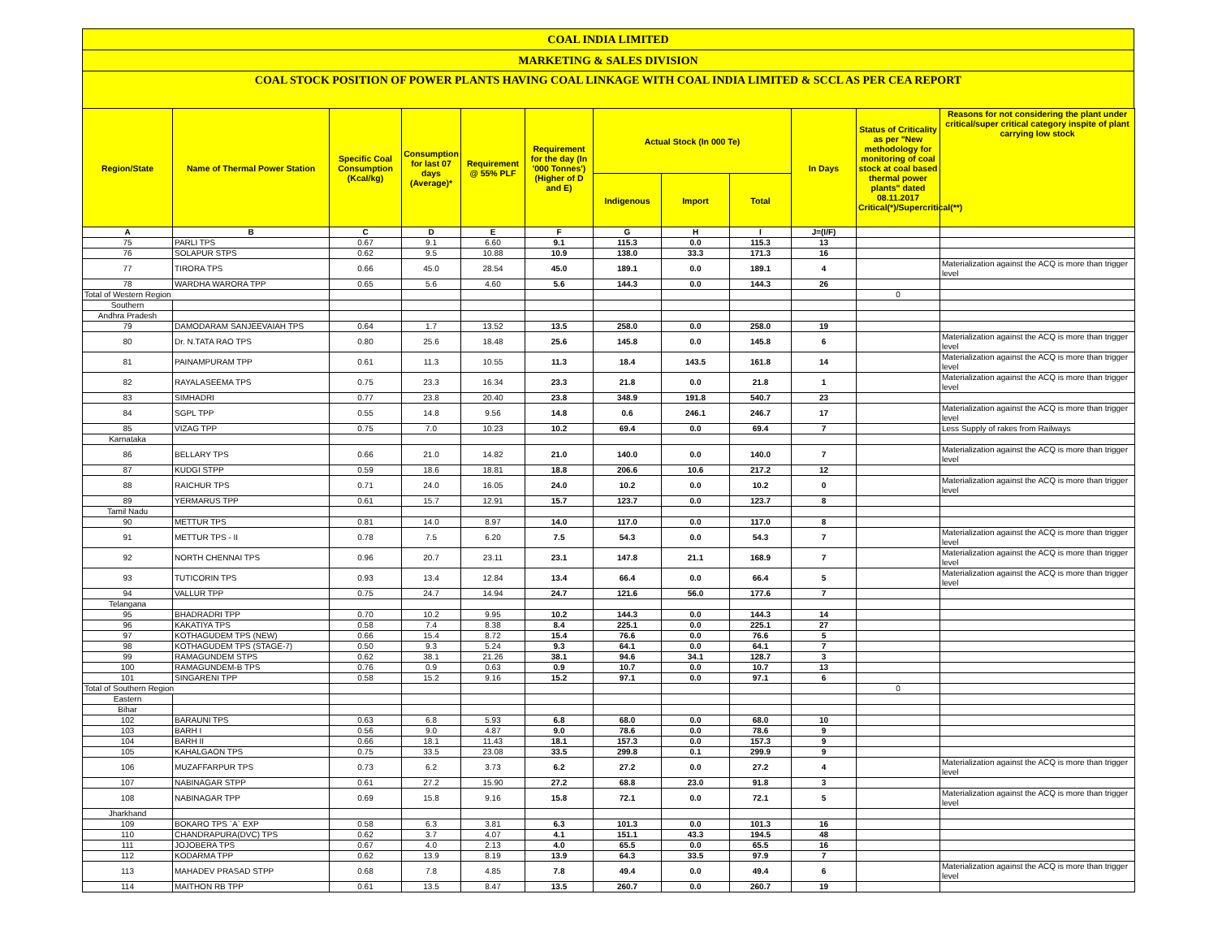COAL INDIA LIMITED
MARKETING & SALES DIVISION
COAL STOCK POSITION OF POWER PLANTS HAVING COAL LINKAGE WITH COAL INDIA LIMITED & SCCL AS PER CEA REPORT
| Region/State | Name of Thermal Power Station | Specific Coal Consumption (Kcal/kg) | Consumption for last 07 days (Average)* | Requirement @ 55% PLF | Requirement for the day (In '000 Tonnes') (Higher of D and E) | Actual Stock (In 000 Te) | | | In Days | Status of Criticality as per "New methodology for monitoring of coal stock at coal based thermal power plants" dated 08.11.2017 Critical(*)/Supercritical(**) | Reasons for not considering the plant under critical/super critical category inspite of plant carrying low stock |
| --- | --- | --- | --- | --- | --- | --- | --- | --- | --- | --- | --- |
| | | | | | | Indigenous | Import | Total | | | |
| A | B | C | D | E | F | G | H | I | J=(I/F) | | |
| 75 | PARLI TPS | 0.67 | 9.1 | 6.60 | 9.1 | 115.3 | 0.0 | 115.3 | 13 | | |
| 76 | SOLAPUR STPS | 0.62 | 9.5 | 10.88 | 10.9 | 138.0 | 33.3 | 171.3 | 16 | | |
| 77 | TIRORA TPS | 0.66 | 45.0 | 28.54 | 45.0 | 189.1 | 0.0 | 189.1 | 4 | | Materialization against the ACQ is more than trigger level |
| 78 | WARDHA WARORA TPP | 0.65 | 5.6 | 4.60 | 5.6 | 144.3 | 0.0 | 144.3 | 26 | | |
| Total of Western Region | | | | | | | | | | 0 | |
| Southern | | | | | | | | | | | |
| Andhra Pradesh | | | | | | | | | | | |
| 79 | DAMODARAM SANJEEVAIAH TPS | 0.64 | 1.7 | 13.52 | 13.5 | 258.0 | 0.0 | 258.0 | 19 | | |
| 80 | Dr. N.TATA RAO TPS | 0.80 | 25.6 | 18.48 | 25.6 | 145.8 | 0.0 | 145.8 | 6 | | Materialization against the ACQ is more than trigger level |
| 81 | PAINAMPURAM TPP | 0.61 | 11.3 | 10.55 | 11.3 | 18.4 | 143.5 | 161.8 | 14 | | Materialization against the ACQ is more than trigger level |
| 82 | RAYALASEEMA TPS | 0.75 | 23.3 | 16.34 | 23.3 | 21.8 | 0.0 | 21.8 | 1 | | Materialization against the ACQ is more than trigger level |
| 83 | SIMHADRI | 0.77 | 23.8 | 20.40 | 23.8 | 348.9 | 191.8 | 540.7 | 23 | | |
| 84 | SGPL TPP | 0.55 | 14.8 | 9.56 | 14.8 | 0.6 | 246.1 | 246.7 | 17 | | Materialization against the ACQ is more than trigger level |
| 85 | VIZAG TPP | 0.75 | 7.0 | 10.23 | 10.2 | 69.4 | 0.0 | 69.4 | 7 | | Less Supply of rakes from Railways |
| Karnataka | | | | | | | | | | | |
| 86 | BELLARY TPS | 0.66 | 21.0 | 14.82 | 21.0 | 140.0 | 0.0 | 140.0 | 7 | | Materialization against the ACQ is more than trigger level |
| 87 | KUDGI STPP | 0.59 | 18.6 | 18.81 | 18.8 | 206.6 | 10.6 | 217.2 | 12 | | |
| 88 | RAICHUR TPS | 0.71 | 24.0 | 16.05 | 24.0 | 10.2 | 0.0 | 10.2 | 0 | | Materialization against the ACQ is more than trigger level |
| 89 | YERMARUS TPP | 0.61 | 15.7 | 12.91 | 15.7 | 123.7 | 0.0 | 123.7 | 8 | | |
| Tamil Nadu | | | | | | | | | | | |
| 90 | METTUR TPS | 0.81 | 14.0 | 8.97 | 14.0 | 117.0 | 0.0 | 117.0 | 8 | | |
| 91 | METTUR TPS - II | 0.78 | 7.5 | 6.20 | 7.5 | 54.3 | 0.0 | 54.3 | 7 | | Materialization against the ACQ is more than trigger level |
| 92 | NORTH CHENNAI TPS | 0.96 | 20.7 | 23.11 | 23.1 | 147.8 | 21.1 | 168.9 | 7 | | Materialization against the ACQ is more than trigger level |
| 93 | TUTICORIN TPS | 0.93 | 13.4 | 12.84 | 13.4 | 66.4 | 0.0 | 66.4 | 5 | | Materialization against the ACQ is more than trigger level |
| 94 | VALLUR TPP | 0.75 | 24.7 | 14.94 | 24.7 | 121.6 | 56.0 | 177.6 | 7 | | |
| Telangana | | | | | | | | | | | |
| 95 | BHADRADRI TPP | 0.70 | 10.2 | 9.95 | 10.2 | 144.3 | 0.0 | 144.3 | 14 | | |
| 96 | KAKATIYA TPS | 0.58 | 7.4 | 8.38 | 8.4 | 225.1 | 0.0 | 225.1 | 27 | | |
| 97 | KOTHAGUDEM TPS (NEW) | 0.66 | 15.4 | 8.72 | 15.4 | 76.6 | 0.0 | 76.6 | 5 | | |
| 98 | KOTHAGUDEM TPS (STAGE-7) | 0.50 | 9.3 | 5.24 | 9.3 | 64.1 | 0.0 | 64.1 | 7 | | |
| 99 | RAMAGUNDEM STPS | 0.62 | 38.1 | 21.26 | 38.1 | 94.6 | 34.1 | 128.7 | 3 | | |
| 100 | RAMAGUNDEM-B TPS | 0.76 | 0.9 | 0.63 | 0.9 | 10.7 | 0.0 | 10.7 | 13 | | |
| 101 | SINGARENI TPP | 0.58 | 15.2 | 9.16 | 15.2 | 97.1 | 0.0 | 97.1 | 6 | | |
| Total of Southern Region | | | | | | | | | | 0 | |
| Eastern | | | | | | | | | | | |
| Bihar | | | | | | | | | | | |
| 102 | BARAUNI TPS | 0.63 | 6.8 | 5.93 | 6.8 | 68.0 | 0.0 | 68.0 | 10 | | |
| 103 | BARH I | 0.56 | 9.0 | 4.87 | 9.0 | 78.6 | 0.0 | 78.6 | 9 | | |
| 104 | BARH II | 0.66 | 18.1 | 11.43 | 18.1 | 157.3 | 0.0 | 157.3 | 9 | | |
| 105 | KAHALGAON TPS | 0.75 | 33.5 | 23.08 | 33.5 | 299.8 | 0.1 | 299.9 | 9 | | |
| 106 | MUZAFFARPUR TPS | 0.73 | 6.2 | 3.73 | 6.2 | 27.2 | 0.0 | 27.2 | 4 | | Materialization against the ACQ is more than trigger level |
| 107 | NABINAGAR STPP | 0.61 | 27.2 | 15.90 | 27.2 | 68.8 | 23.0 | 91.8 | 3 | | |
| 108 | NABINAGAR TPP | 0.69 | 15.8 | 9.16 | 15.8 | 72.1 | 0.0 | 72.1 | 5 | | Materialization against the ACQ is more than trigger level |
| Jharkhand | | | | | | | | | | | |
| 109 | BOKARO TPS `A` EXP | 0.58 | 6.3 | 3.81 | 6.3 | 101.3 | 0.0 | 101.3 | 16 | | |
| 110 | CHANDRAPURA(DVC) TPS | 0.62 | 3.7 | 4.07 | 4.1 | 151.1 | 43.3 | 194.5 | 48 | | |
| 111 | JOJOBERA TPS | 0.67 | 4.0 | 2.13 | 4.0 | 65.5 | 0.0 | 65.5 | 16 | | |
| 112 | KODARMA TPP | 0.62 | 13.9 | 8.19 | 13.9 | 64.3 | 33.5 | 97.9 | 7 | | |
| 113 | MAHADEV PRASAD STPP | 0.68 | 7.8 | 4.85 | 7.8 | 49.4 | 0.0 | 49.4 | 6 | | Materialization against the ACQ is more than trigger level |
| 114 | MAITHON RB TPP | 0.61 | 13.5 | 8.47 | 13.5 | 260.7 | 0.0 | 260.7 | 19 | | |